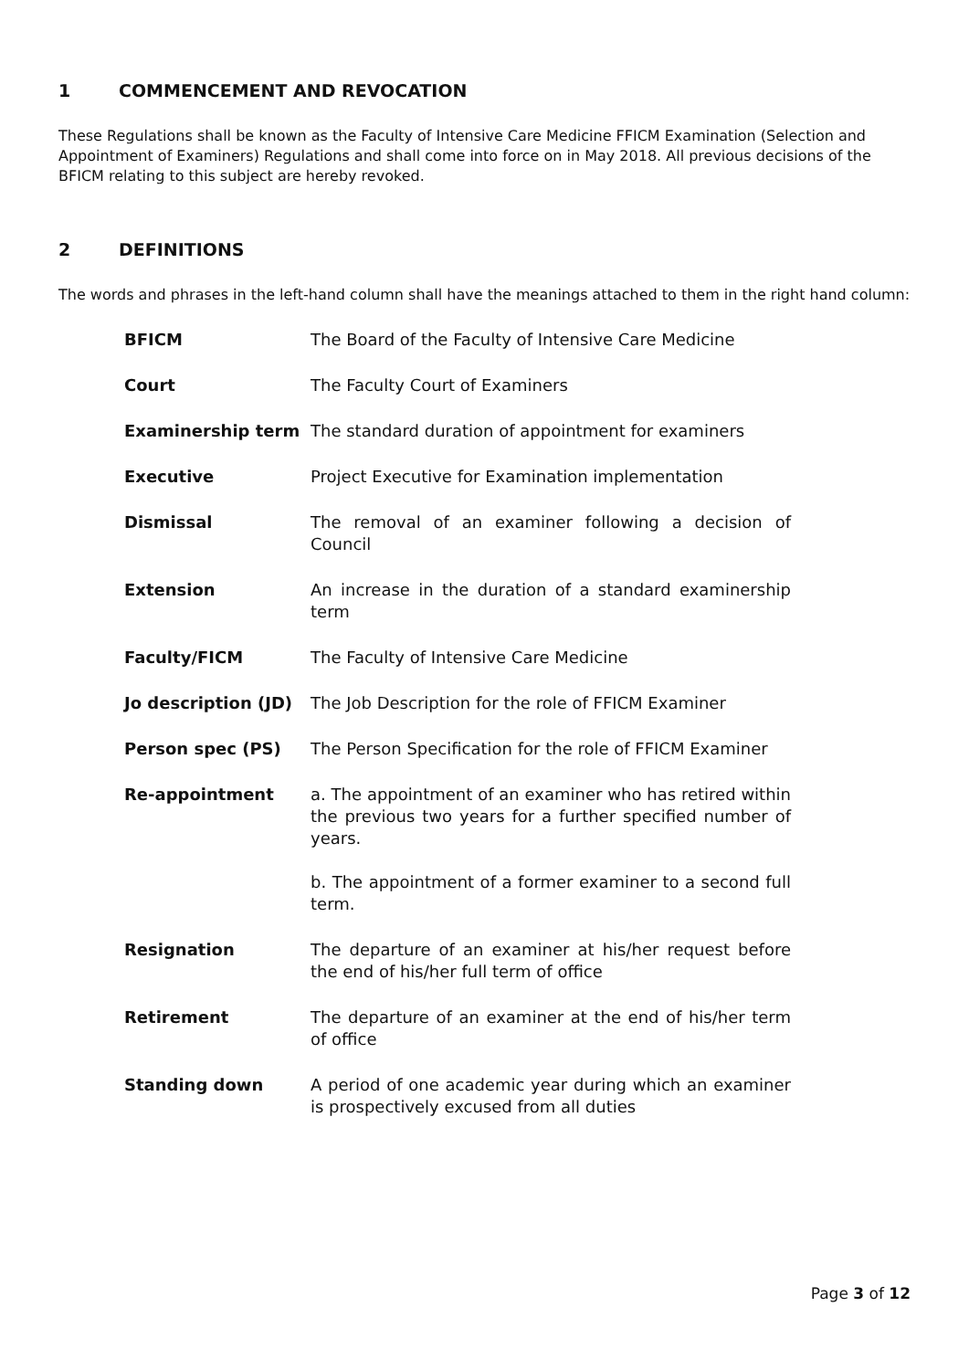1 COMMENCEMENT AND REVOCATION
These Regulations shall be known as the Faculty of Intensive Care Medicine FFICM Examination (Selection and Appointment of Examiners) Regulations and shall come into force on in May 2018. All previous decisions of the BFICM relating to this subject are hereby revoked.
2 DEFINITIONS
The words and phrases in the left-hand column shall have the meanings attached to them in the right hand column:
| BFICM | The Board of the Faculty of Intensive Care Medicine |
| Court | The Faculty Court of Examiners |
| Examinership term | The standard duration of appointment for examiners |
| Executive | Project Executive for Examination implementation |
| Dismissal | The removal of an examiner following a decision of Council |
| Extension | An increase in the duration of a standard examinership term |
| Faculty/FICM | The Faculty of Intensive Care Medicine |
| Jo description (JD) | The Job Description for the role of FFICM Examiner |
| Person spec (PS) | The Person Specification for the role of FFICM Examiner |
| Re-appointment | a. The appointment of an examiner who has retired within the previous two years for a further specified number of years. b. The appointment of a former examiner to a second full term. |
| Resignation | The departure of an examiner at his/her request before the end of his/her full term of office |
| Retirement | The departure of an examiner at the end of his/her term of office |
| Standing down | A period of one academic year during which an examiner is prospectively excused from all duties |
Page 3 of 12